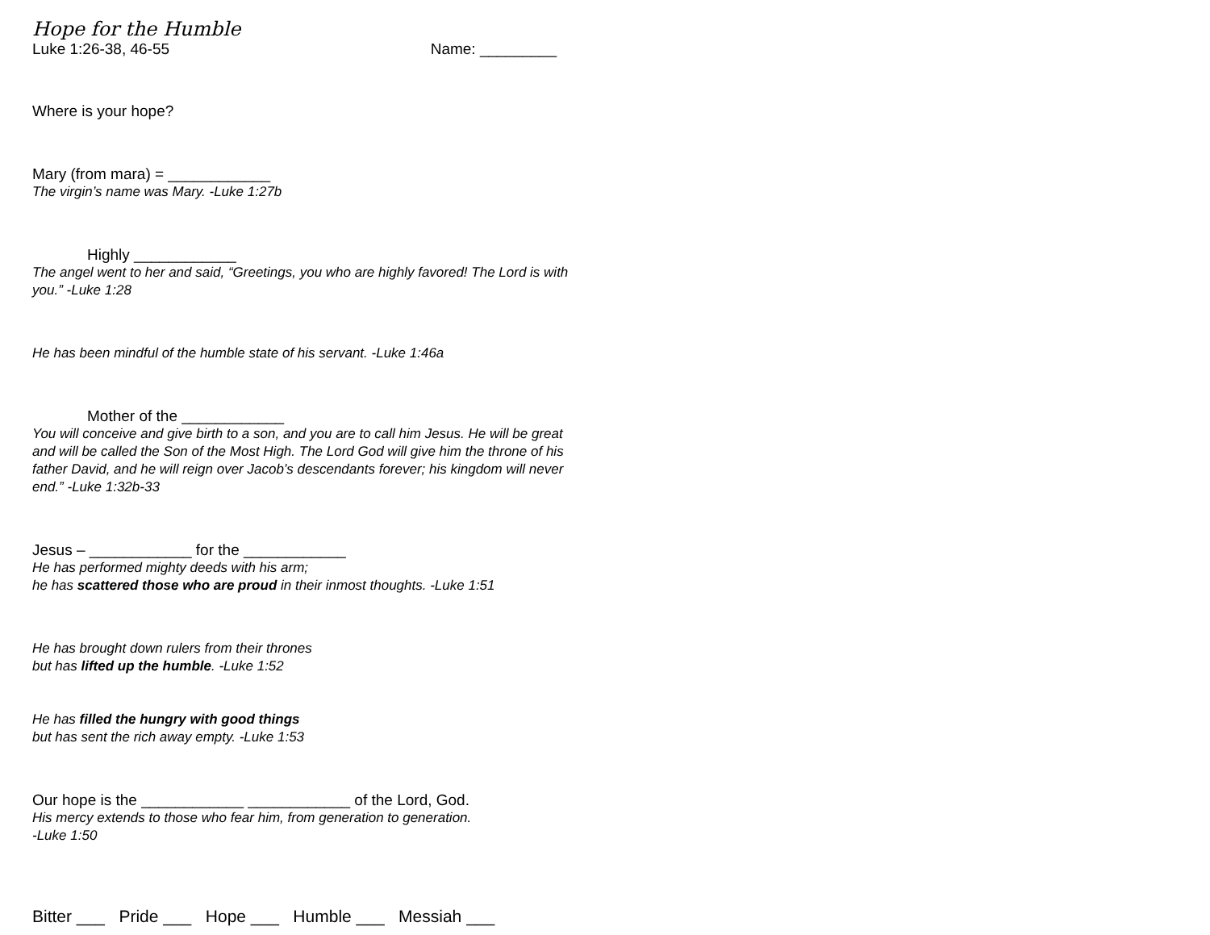Hope for the Humble
Luke 1:26-38, 46-55 Name: _________
Where is your hope?
Mary (from mara) = ____________
The virgin’s name was Mary. -Luke 1:27b
Highly ____________
The angel went to her and said, “Greetings, you who are highly favored! The Lord is with you.” -Luke 1:28
He has been mindful of the humble state of his servant. -Luke 1:46a
Mother of the ____________
You will conceive and give birth to a son, and you are to call him Jesus. He will be great and will be called the Son of the Most High. The Lord God will give him the throne of his father David, and he will reign over Jacob’s descendants forever; his kingdom will never end.” -Luke 1:32b-33
Jesus – ____________ for the ____________
He has performed mighty deeds with his arm;
he has scattered those who are proud in their inmost thoughts. -Luke 1:51
He has brought down rulers from their thrones
but has lifted up the humble. -Luke 1:52
He has filled the hungry with good things
but has sent the rich away empty. -Luke 1:53
Our hope is the ____________ ____________ of the Lord, God.
His mercy extends to those who fear him, from generation to generation.
-Luke 1:50
Bitter ___ Pride ___ Hope ___ Humble ___ Messiah ___